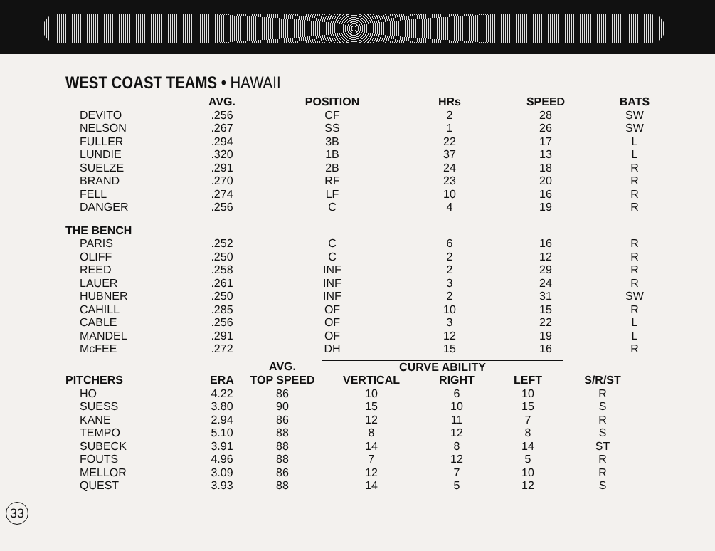WEST COAST TEAMS • HAWAII
| | AVG. | POSITION | HRs | SPEED | BATS |
| --- | --- | --- | --- | --- | --- |
| DEVITO | .256 | CF | 2 | 28 | SW |
| NELSON | .267 | SS | 1 | 26 | SW |
| FULLER | .294 | 3B | 22 | 17 | L |
| LUNDIE | .320 | 1B | 37 | 13 | L |
| SUELZE | .291 | 2B | 24 | 18 | R |
| BRAND | .270 | RF | 23 | 20 | R |
| FELL | .274 | LF | 10 | 16 | R |
| DANGER | .256 | C | 4 | 19 | R |
| THE BENCH | | | | | |
| PARIS | .252 | C | 6 | 16 | R |
| OLIFF | .250 | C | 2 | 12 | R |
| REED | .258 | INF | 2 | 29 | R |
| LAUER | .261 | INF | 3 | 24 | R |
| HUBNER | .250 | INF | 2 | 31 | SW |
| CAHILL | .285 | OF | 10 | 15 | R |
| CABLE | .256 | OF | 3 | 22 | L |
| MANDEL | .291 | OF | 12 | 19 | L |
| McFEE | .272 | DH | 15 | 16 | R |
| | | AVG. | CURVE ABILITY | | | |
| --- | --- | --- | --- | --- | --- | --- |
| PITCHERS | ERA | TOP SPEED | VERTICAL | RIGHT | LEFT | S/R/ST |
| HO | 4.22 | 86 | 10 | 6 | 10 | R |
| SUESS | 3.80 | 90 | 15 | 10 | 15 | S |
| KANE | 2.94 | 86 | 12 | 11 | 7 | R |
| TEMPO | 5.10 | 88 | 8 | 12 | 8 | S |
| SUBECK | 3.91 | 88 | 14 | 8 | 14 | ST |
| FOUTS | 4.96 | 88 | 7 | 12 | 5 | R |
| MELLOR | 3.09 | 86 | 12 | 7 | 10 | R |
| QUEST | 3.93 | 88 | 14 | 5 | 12 | S |
33